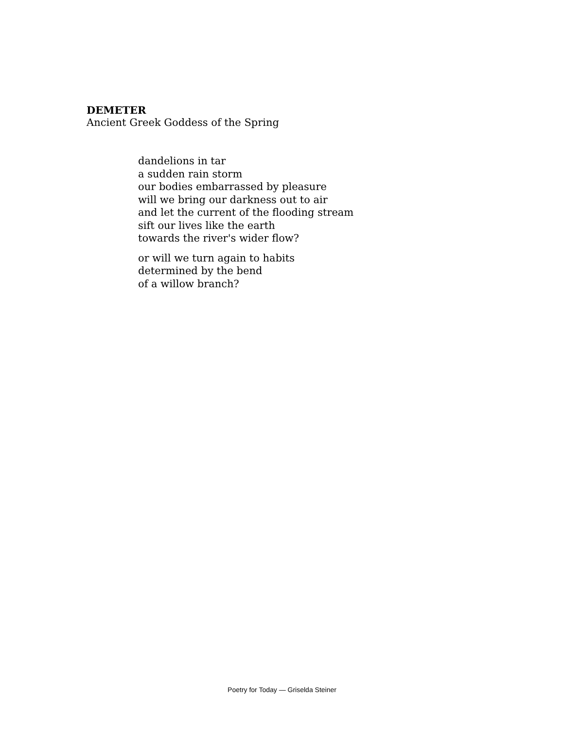DEMETER
Ancient Greek Goddess of the Spring
dandelions in tar
a sudden rain storm
our bodies embarrassed by pleasure
will we bring our darkness out to air
and let the current of the flooding stream
sift our lives like the earth
towards the river's wider flow?
or will we turn again to habits
determined by the bend
of a willow branch?
Poetry for Today — Griselda Steiner